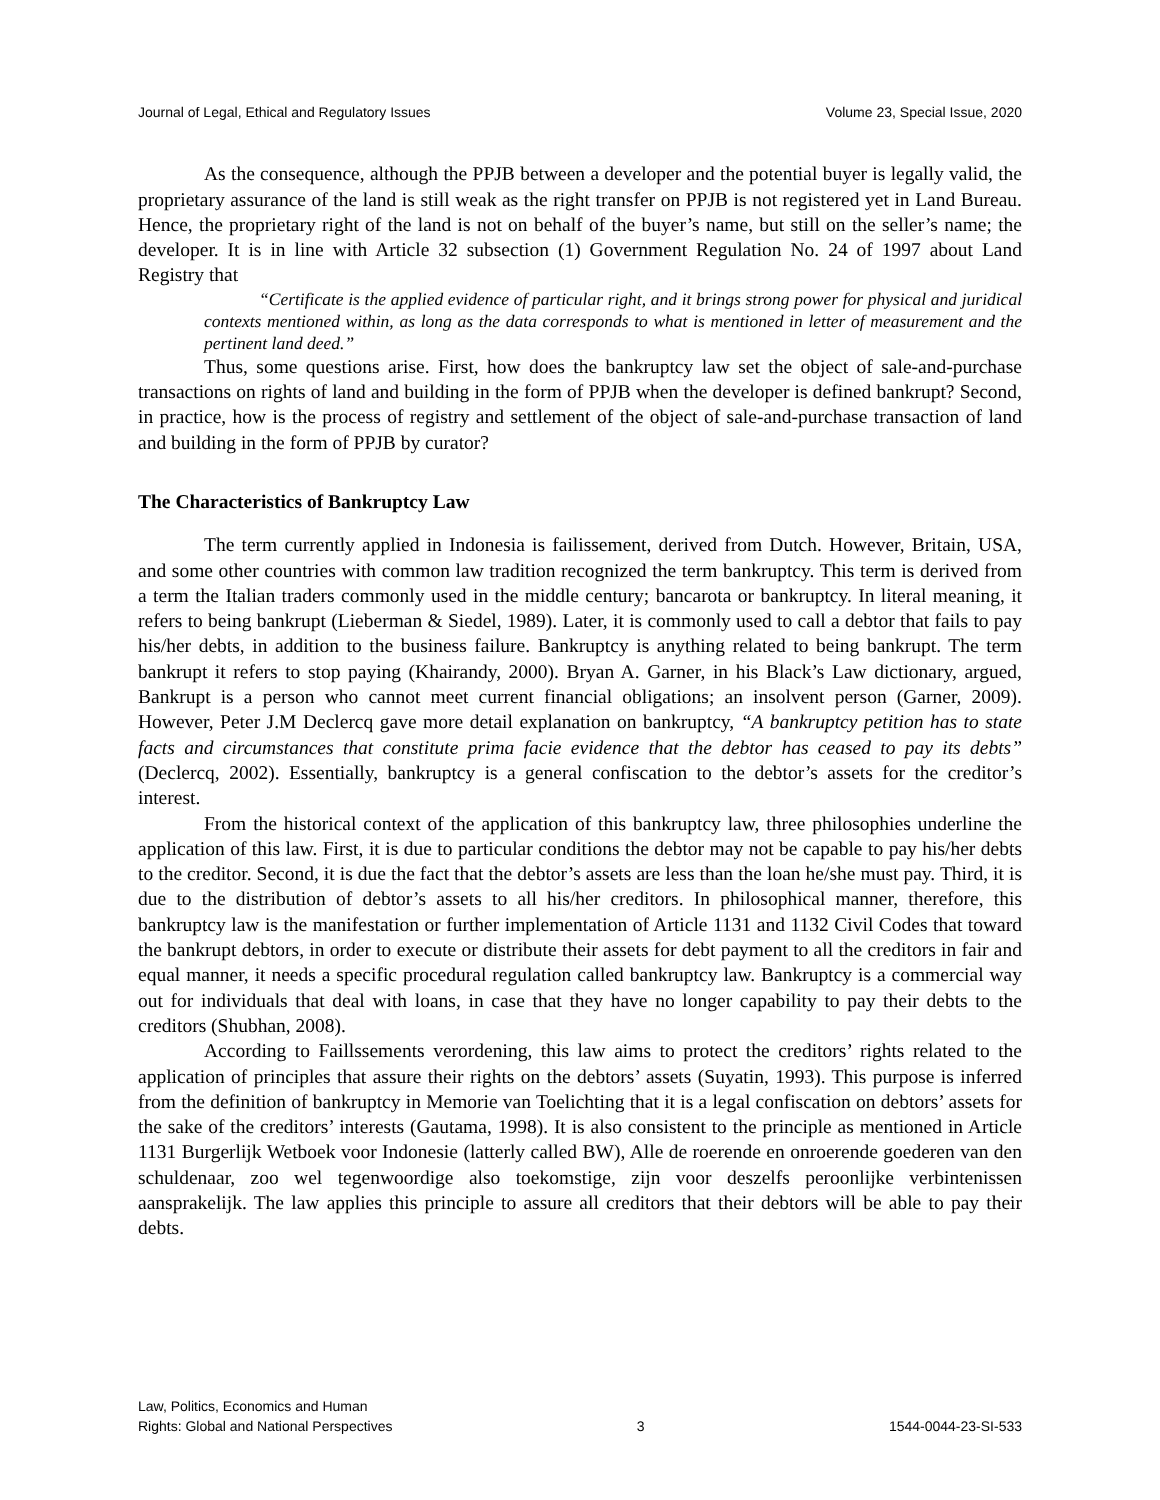Journal of Legal, Ethical and Regulatory Issues Volume 23, Special Issue, 2020
As the consequence, although the PPJB between a developer and the potential buyer is legally valid, the proprietary assurance of the land is still weak as the right transfer on PPJB is not registered yet in Land Bureau. Hence, the proprietary right of the land is not on behalf of the buyer’s name, but still on the seller’s name; the developer. It is in line with Article 32 subsection (1) Government Regulation No. 24 of 1997 about Land Registry that
“Certificate is the applied evidence of particular right, and it brings strong power for physical and juridical contexts mentioned within, as long as the data corresponds to what is mentioned in letter of measurement and the pertinent land deed.”
Thus, some questions arise. First, how does the bankruptcy law set the object of sale-and-purchase transactions on rights of land and building in the form of PPJB when the developer is defined bankrupt? Second, in practice, how is the process of registry and settlement of the object of sale-and-purchase transaction of land and building in the form of PPJB by curator?
The Characteristics of Bankruptcy Law
The term currently applied in Indonesia is failissement, derived from Dutch. However, Britain, USA, and some other countries with common law tradition recognized the term bankruptcy. This term is derived from a term the Italian traders commonly used in the middle century; bancarota or bankruptcy. In literal meaning, it refers to being bankrupt (Lieberman & Siedel, 1989). Later, it is commonly used to call a debtor that fails to pay his/her debts, in addition to the business failure. Bankruptcy is anything related to being bankrupt. The term bankrupt it refers to stop paying (Khairandy, 2000). Bryan A. Garner, in his Black’s Law dictionary, argued, Bankrupt is a person who cannot meet current financial obligations; an insolvent person (Garner, 2009). However, Peter J.M Declercq gave more detail explanation on bankruptcy, “A bankruptcy petition has to state facts and circumstances that constitute prima facie evidence that the debtor has ceased to pay its debts” (Declercq, 2002). Essentially, bankruptcy is a general confiscation to the debtor’s assets for the creditor’s interest.
From the historical context of the application of this bankruptcy law, three philosophies underline the application of this law. First, it is due to particular conditions the debtor may not be capable to pay his/her debts to the creditor. Second, it is due the fact that the debtor’s assets are less than the loan he/she must pay. Third, it is due to the distribution of debtor’s assets to all his/her creditors. In philosophical manner, therefore, this bankruptcy law is the manifestation or further implementation of Article 1131 and 1132 Civil Codes that toward the bankrupt debtors, in order to execute or distribute their assets for debt payment to all the creditors in fair and equal manner, it needs a specific procedural regulation called bankruptcy law. Bankruptcy is a commercial way out for individuals that deal with loans, in case that they have no longer capability to pay their debts to the creditors (Shubhan, 2008).
According to Faillssements verordening, this law aims to protect the creditors’ rights related to the application of principles that assure their rights on the debtors’ assets (Suyatin, 1993). This purpose is inferred from the definition of bankruptcy in Memorie van Toelichting that it is a legal confiscation on debtors’ assets for the sake of the creditors’ interests (Gautama, 1998). It is also consistent to the principle as mentioned in Article 1131 Burgerlijk Wetboek voor Indonesie (latterly called BW), Alle de roerende en onroerende goederen van den schuldenaar, zoo wel tegenwoordige also toekomstige, zijn voor deszelfs peroonlijke verbintenissen aansprakelijk. The law applies this principle to assure all creditors that their debtors will be able to pay their debts.
Law, Politics, Economics and Human
Rights: Global and National Perspectives 3 1544-0044-23-SI-533